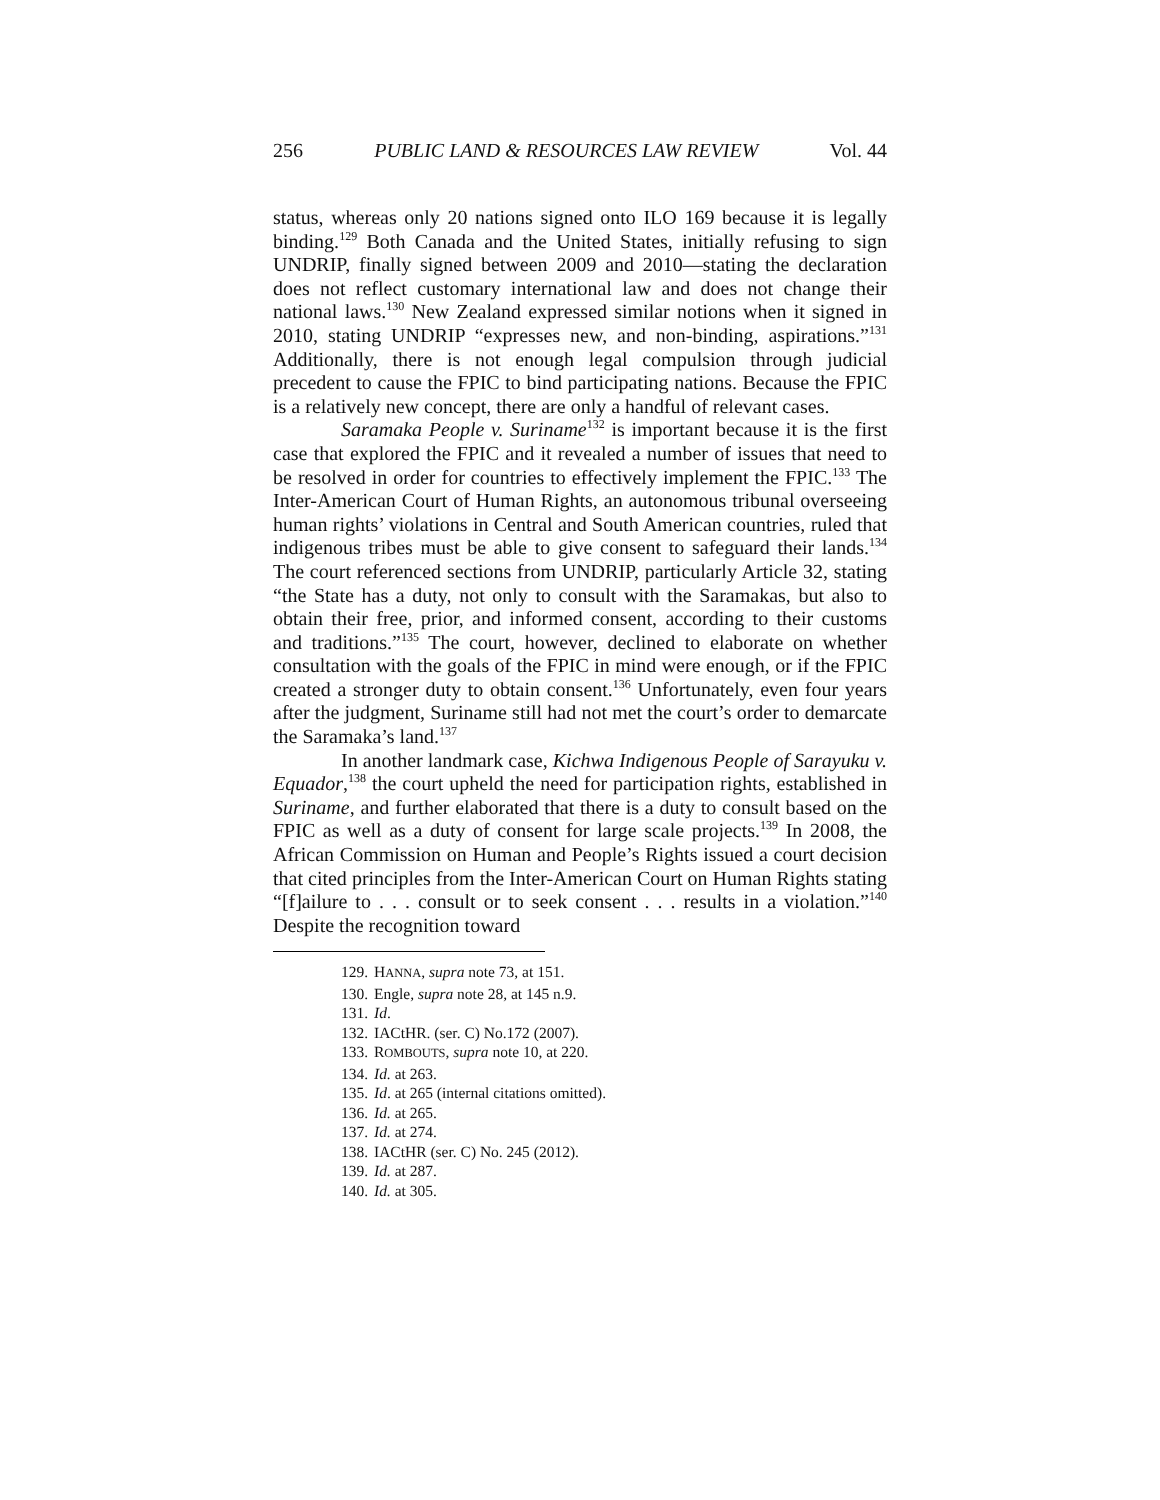256 PUBLIC LAND & RESOURCES LAW REVIEW Vol. 44
status, whereas only 20 nations signed onto ILO 169 because it is legally binding.<sup>129</sup> Both Canada and the United States, initially refusing to sign UNDRIP, finally signed between 2009 and 2010—stating the declaration does not reflect customary international law and does not change their national laws.<sup>130</sup> New Zealand expressed similar notions when it signed in 2010, stating UNDRIP “expresses new, and non-binding, aspirations.”<sup>131</sup> Additionally, there is not enough legal compulsion through judicial precedent to cause the FPIC to bind participating nations. Because the FPIC is a relatively new concept, there are only a handful of relevant cases.
Saramaka People v. Suriname<sup>132</sup> is important because it is the first case that explored the FPIC and it revealed a number of issues that need to be resolved in order for countries to effectively implement the FPIC.<sup>133</sup> The Inter-American Court of Human Rights, an autonomous tribunal overseeing human rights’ violations in Central and South American countries, ruled that indigenous tribes must be able to give consent to safeguard their lands.<sup>134</sup> The court referenced sections from UNDRIP, particularly Article 32, stating “the State has a duty, not only to consult with the Saramakas, but also to obtain their free, prior, and informed consent, according to their customs and traditions.”<sup>135</sup> The court, however, declined to elaborate on whether consultation with the goals of the FPIC in mind were enough, or if the FPIC created a stronger duty to obtain consent.<sup>136</sup> Unfortunately, even four years after the judgment, Suriname still had not met the court’s order to demarcate the Saramaka’s land.<sup>137</sup>
In another landmark case, Kichwa Indigenous People of Sarayuku v. Equador,<sup>138</sup> the court upheld the need for participation rights, established in Suriname, and further elaborated that there is a duty to consult based on the FPIC as well as a duty of consent for large scale projects.<sup>139</sup> In 2008, the African Commission on Human and People’s Rights issued a court decision that cited principles from the Inter-American Court on Human Rights stating “[f]ailure to . . . consult or to seek consent . . . results in a violation.”<sup>140</sup> Despite the recognition toward
129. HANNA, supra note 73, at 151.
130. Engle, supra note 28, at 145 n.9.
131. Id.
132. IACtHR. (ser. C) No.172 (2007).
133. ROMBOUTS, supra note 10, at 220.
134. Id. at 263.
135. Id. at 265 (internal citations omitted).
136. Id. at 265.
137. Id. at 274.
138. IACtHR (ser. C) No. 245 (2012).
139. Id. at 287.
140. Id. at 305.